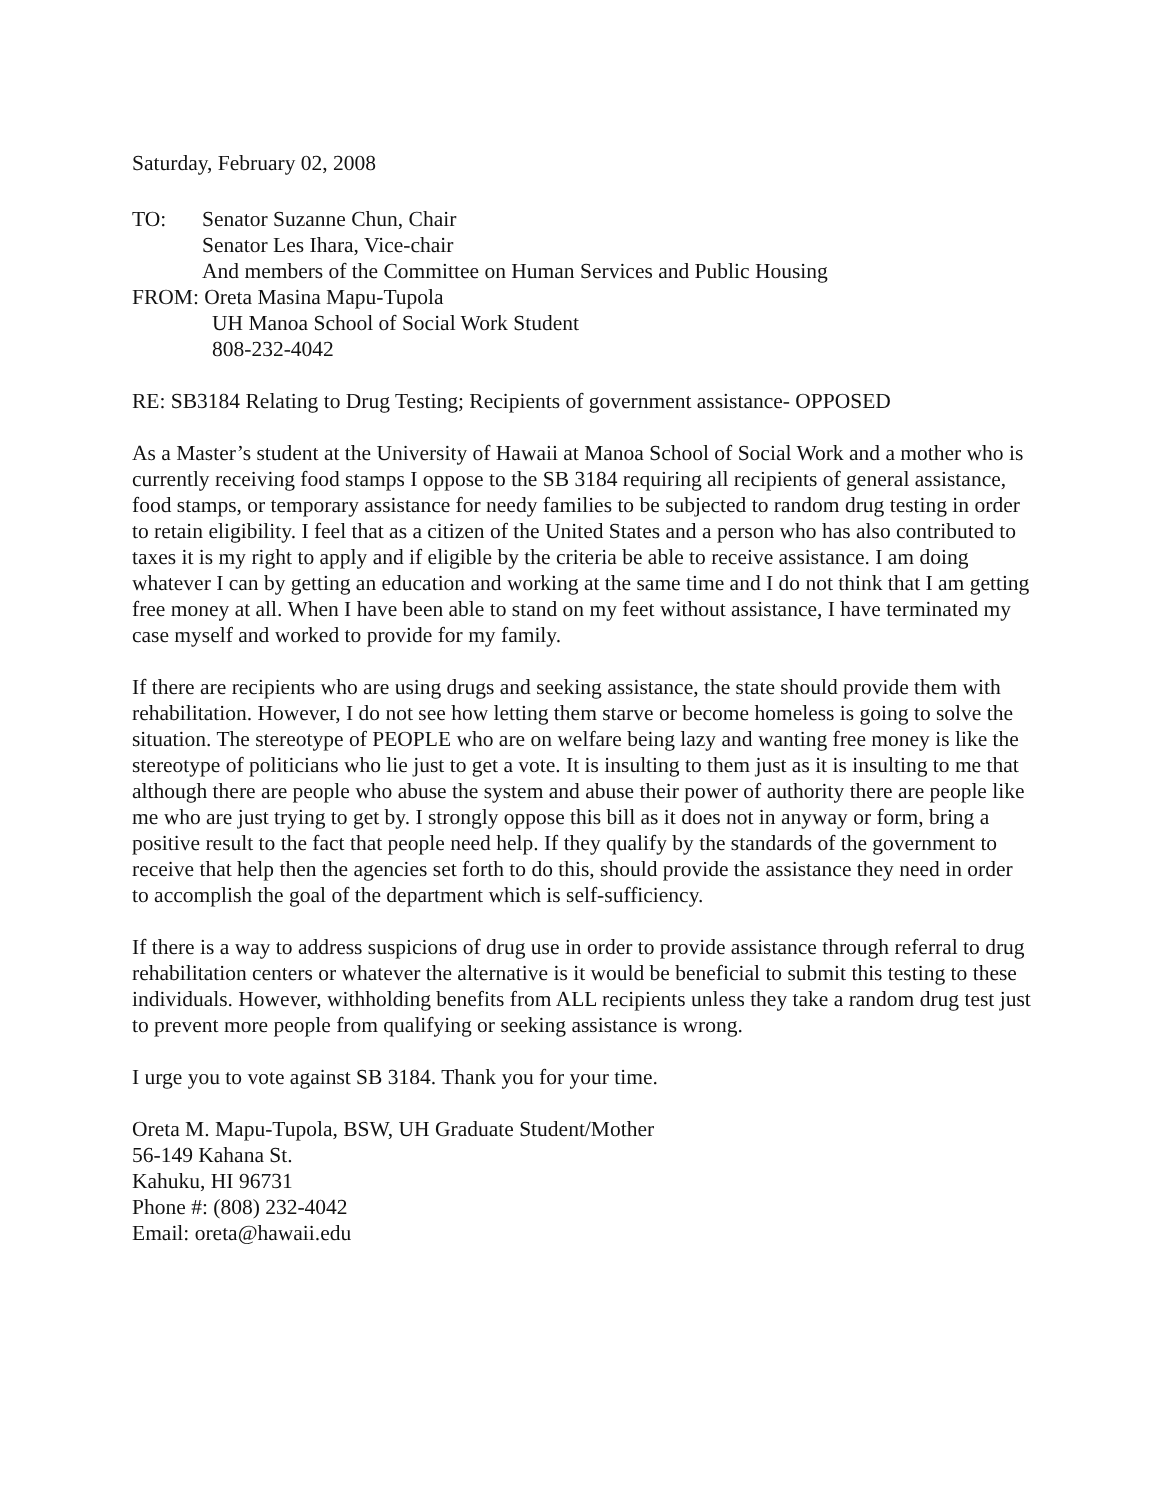Saturday, February 02, 2008
TO: Senator Suzanne Chun, Chair
Senator Les Ihara, Vice-chair
And members of the Committee on Human Services and Public Housing
FROM: Oreta Masina Mapu-Tupola
UH Manoa School of Social Work Student
808-232-4042
RE: SB3184 Relating to Drug Testing; Recipients of government assistance- OPPOSED
As a Master’s student at the University of Hawaii at Manoa School of Social Work and a mother who is currently receiving food stamps I oppose to the SB 3184 requiring all recipients of general assistance, food stamps, or temporary assistance for needy families to be subjected to random drug testing in order to retain eligibility. I feel that as a citizen of the United States and a person who has also contributed to taxes it is my right to apply and if eligible by the criteria be able to receive assistance. I am doing whatever I can by getting an education and working at the same time and I do not think that I am getting free money at all. When I have been able to stand on my feet without assistance, I have terminated my case myself and worked to provide for my family.
If there are recipients who are using drugs and seeking assistance, the state should provide them with rehabilitation. However, I do not see how letting them starve or become homeless is going to solve the situation. The stereotype of PEOPLE who are on welfare being lazy and wanting free money is like the stereotype of politicians who lie just to get a vote. It is insulting to them just as it is insulting to me that although there are people who abuse the system and abuse their power of authority there are people like me who are just trying to get by. I strongly oppose this bill as it does not in anyway or form, bring a positive result to the fact that people need help. If they qualify by the standards of the government to receive that help then the agencies set forth to do this, should provide the assistance they need in order to accomplish the goal of the department which is self-sufficiency.
If there is a way to address suspicions of drug use in order to provide assistance through referral to drug rehabilitation centers or whatever the alternative is it would be beneficial to submit this testing to these individuals. However, withholding benefits from ALL recipients unless they take a random drug test just to prevent more people from qualifying or seeking assistance is wrong.
I urge you to vote against SB 3184. Thank you for your time.
Oreta M. Mapu-Tupola, BSW, UH Graduate Student/Mother
56-149 Kahana St.
Kahuku, HI 96731
Phone #: (808) 232-4042
Email: oreta@hawaii.edu